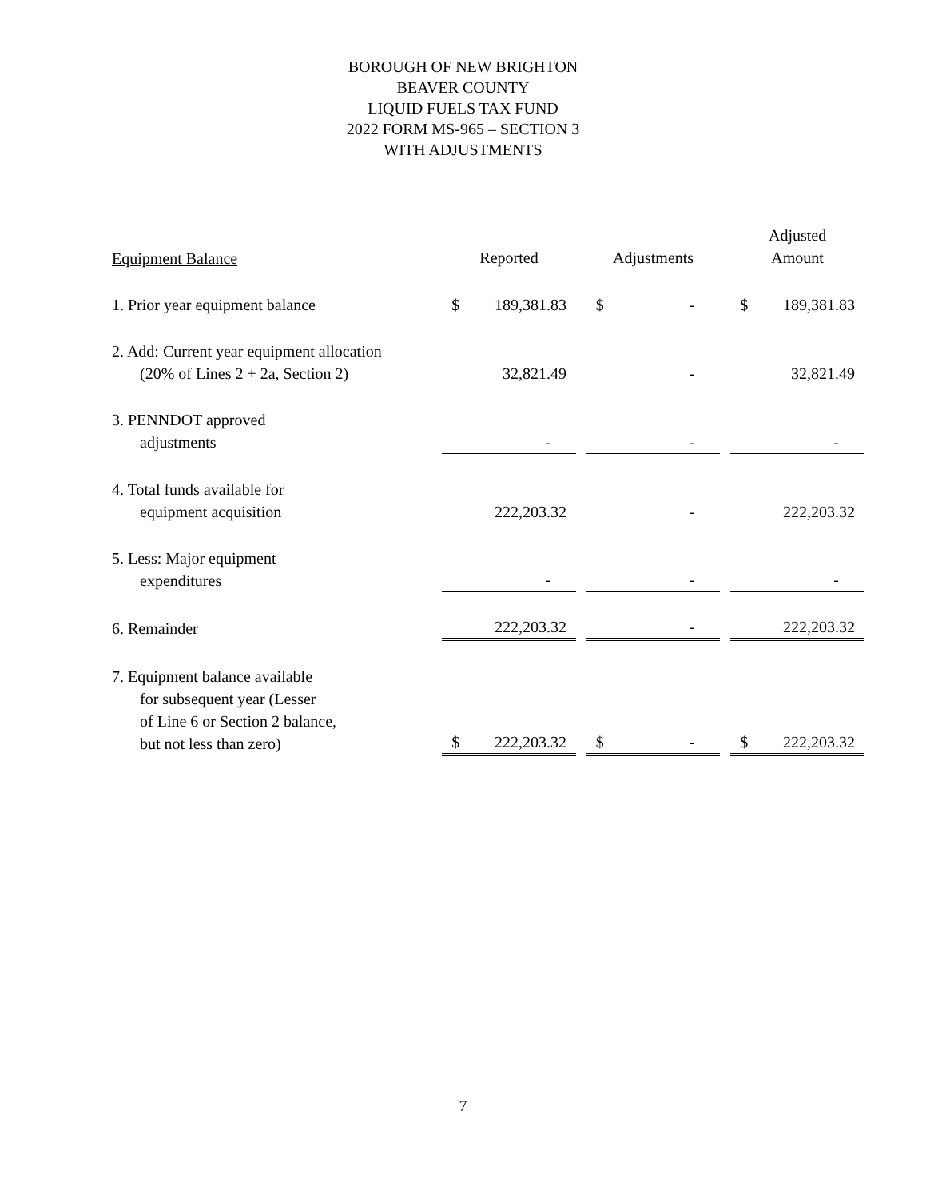BOROUGH OF NEW BRIGHTON
BEAVER COUNTY
LIQUID FUELS TAX FUND
2022 FORM MS-965 – SECTION 3
WITH ADJUSTMENTS
| Equipment Balance | Reported | | Adjustments | | Adjusted Amount |
| --- | --- | --- | --- | --- | --- |
| 1. Prior year equipment balance | $ 189,381.83 | | $ - | | $ 189,381.83 |
| 2. Add: Current year equipment allocation (20% of Lines 2 + 2a, Section 2) | 32,821.49 | | - | | 32,821.49 |
| 3. PENNDOT approved adjustments | - | | - | | - |
| 4. Total funds available for equipment acquisition | 222,203.32 | | - | | 222,203.32 |
| 5. Less: Major equipment expenditures | - | | - | | - |
| 6. Remainder | 222,203.32 | | - | | 222,203.32 |
| 7. Equipment balance available for subsequent year (Lesser of Line 6 or Section 2 balance, but not less than zero) | $ 222,203.32 | | $ - | | $ 222,203.32 |
7